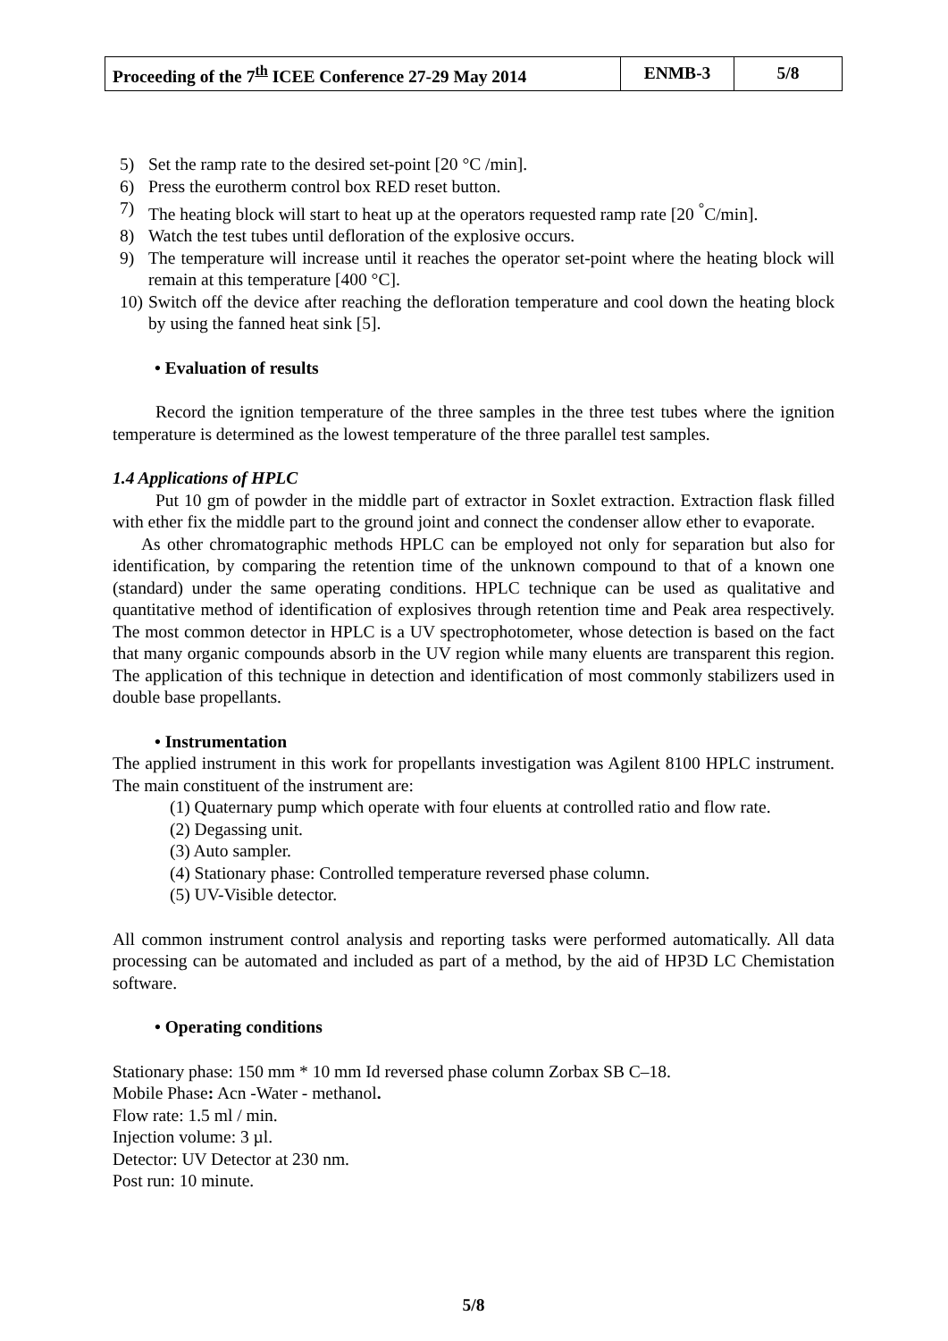| Proceeding of the 7<sup>th</sup> ICEE Conference 27-29 May 2014 | ENMB-3 | 5/8 |
5) Set the ramp rate to the desired set-point [20 °C /min].
6) Press the eurotherm control box RED reset button.
7) The heating block will start to heat up at the operators requested ramp rate [20 <sup>°</sup>C/min].
8) Watch the test tubes until defloration of the explosive occurs.
9) The temperature will increase until it reaches the operator set-point where the heating block will remain at this temperature [400 °C].
10) Switch off the device after reaching the defloration temperature and cool down the heating block by using the fanned heat sink [5].
• Evaluation of results
Record the ignition temperature of the three samples in the three test tubes where the ignition temperature is determined as the lowest temperature of the three parallel test samples.
1.4 Applications of HPLC
Put 10 gm of powder in the middle part of extractor in Soxlet extraction. Extraction flask filled with ether fix the middle part to the ground joint and connect the condenser allow ether to evaporate.
As other chromatographic methods HPLC can be employed not only for separation but also for identification, by comparing the retention time of the unknown compound to that of a known one (standard) under the same operating conditions. HPLC technique can be used as qualitative and quantitative method of identification of explosives through retention time and Peak area respectively. The most common detector in HPLC is a UV spectrophotometer, whose detection is based on the fact that many organic compounds absorb in the UV region while many eluents are transparent this region. The application of this technique in detection and identification of most commonly stabilizers used in double base propellants.
• Instrumentation
The applied instrument in this work for propellants investigation was Agilent 8100 HPLC instrument. The main constituent of the instrument are:
(1) Quaternary pump which operate with four eluents at controlled ratio and flow rate.
(2) Degassing unit.
(3) Auto sampler.
(4) Stationary phase: Controlled temperature reversed phase column.
(5) UV-Visible detector.
All common instrument control analysis and reporting tasks were performed automatically. All data processing can be automated and included as part of a method, by the aid of HP3D LC Chemistation software.
• Operating conditions
Stationary phase: 150 mm * 10 mm Id reversed phase column Zorbax SB C–18.
Mobile Phase: Acn -Water - methanol.
Flow rate: 1.5 ml / min.
Injection volume: 3 µl.
Detector: UV Detector at 230 nm.
Post run: 10 minute.
5/8